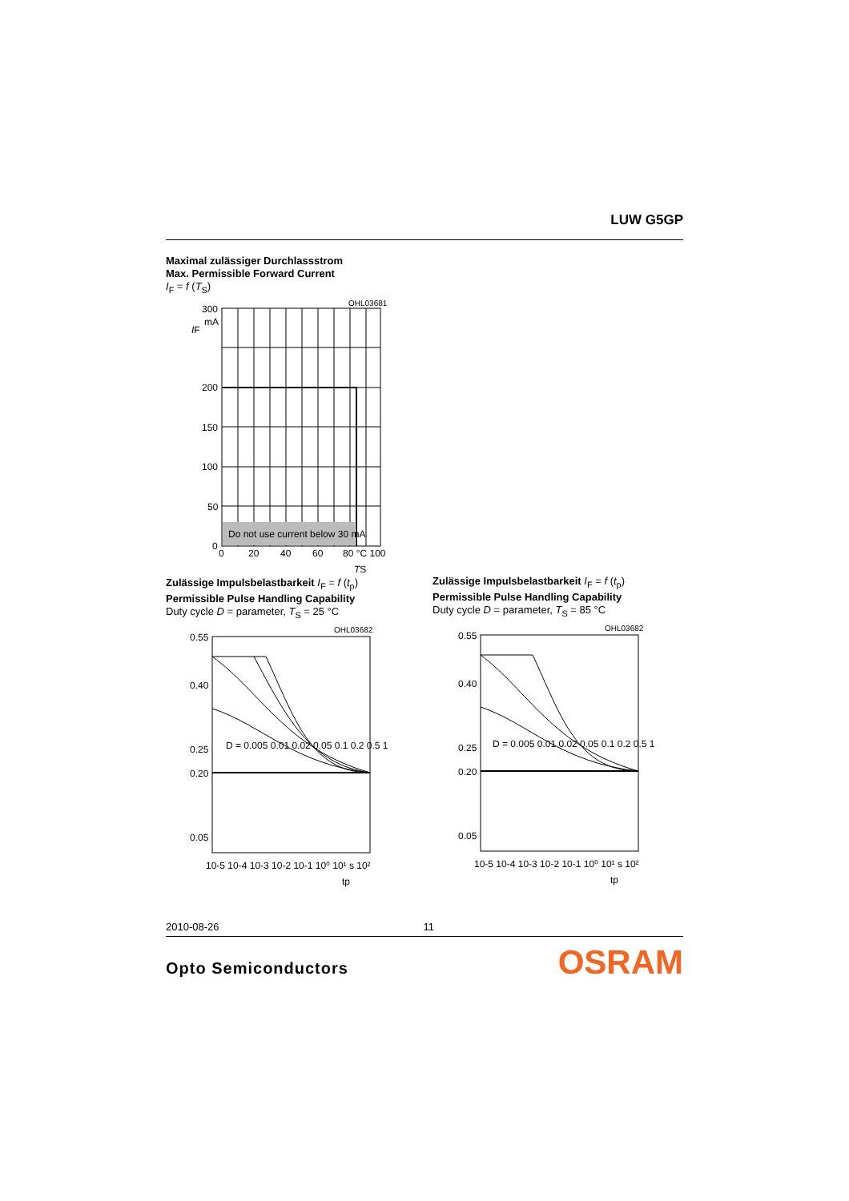LUW G5GP
Maximal zulässiger Durchlassstrom
Max. Permissible Forward Current
I<sub>F</sub> = f (T<sub>S</sub>)
Do not use current below 30 mA
OHL03681
300
mA
IF
200
150
100
50
0
0
20
40
60
80 °C 100
TS
Zulässige Impulsbelastbarkeit I<sub>F</sub> = f (t<sub>p</sub>)
Permissible Pulse Handling Capability
Duty cycle D = parameter, T<sub>S</sub> = 25 °C
OHL03682
0.55
0.40
0.25
0.20
0.05
D = 0.005 0.01 0.02 0.05 0.1 0.2 0.5 1
10-5 10-4 10-3 10-2 10-1 10⁰ 10¹ s 10²
tp
Zulässige Impulsbelastbarkeit I<sub>F</sub> = f (t<sub>p</sub>)
Permissible Pulse Handling Capability
Duty cycle D = parameter, T<sub>S</sub> = 85 °C
OHL03682
0.55
0.40
0.25
0.20
0.05
D = 0.005 0.01 0.02 0.05 0.1 0.2 0.5 1
10-5 10-4 10-3 10-2 10-1 10⁰ 10¹ s 10²
tp
2010-08-26 11
Opto Semiconductors OSRAM